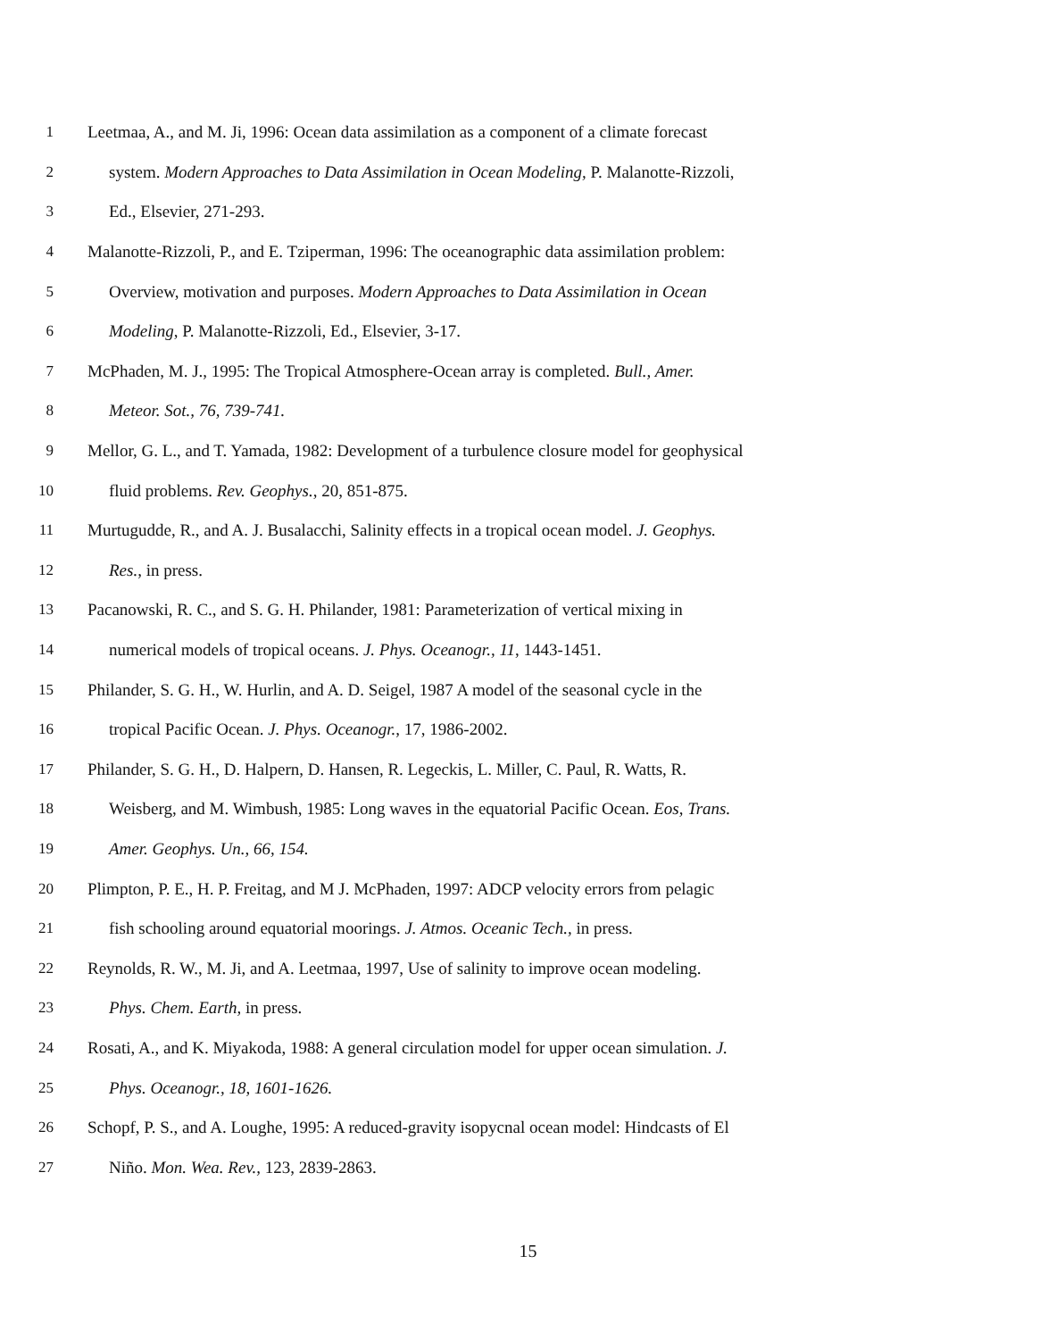1 Leetmaa, A., and M. Ji, 1996: Ocean data assimilation as a component of a climate forecast
2 system. Modern Approaches to Data Assimilation in Ocean Modeling, P. Malanotte-Rizzoli,
3 Ed., Elsevier, 271-293.
4 Malanotte-Rizzoli, P., and E. Tziperman, 1996: The oceanographic data assimilation problem:
5 Overview, motivation and purposes. Modern Approaches to Data Assimilation in Ocean
6 Modeling, P. Malanotte-Rizzoli, Ed., Elsevier, 3-17.
7 McPhaden, M. J., 1995: The Tropical Atmosphere-Ocean array is completed. Bull., Amer.
8 Meteor. Sot., 76, 739-741.
9 Mellor, G. L., and T. Yamada, 1982: Development of a turbulence closure model for geophysical
10 fluid problems. Rev. Geophys., 20, 851-875.
11 Murtugudde, R., and A. J. Busalacchi, Salinity effects in a tropical ocean model. J. Geophys.
12 Res., in press.
13 Pacanowski, R. C., and S. G. H. Philander, 1981: Parameterization of vertical mixing in
14 numerical models of tropical oceans. J. Phys. Oceanogr., 11, 1443-1451.
15 Philander, S. G. H., W. Hurlin, and A. D. Seigel, 1987 A model of the seasonal cycle in the
16 tropical Pacific Ocean. J. Phys. Oceanogr., 17, 1986-2002.
17 Philander, S. G. H., D. Halpern, D. Hansen, R. Legeckis, L. Miller, C. Paul, R. Watts, R.
18 Weisberg, and M. Wimbush, 1985: Long waves in the equatorial Pacific Ocean. Eos, Trans.
19 Amer. Geophys. Un., 66, 154.
20 Plimpton, P. E., H. P. Freitag, and M J. McPhaden, 1997: ADCP velocity errors from pelagic
21 fish schooling around equatorial moorings. J. Atmos. Oceanic Tech., in press.
22 Reynolds, R. W., M. Ji, and A. Leetmaa, 1997, Use of salinity to improve ocean modeling.
23 Phys. Chem. Earth, in press.
24 Rosati, A., and K. Miyakoda, 1988: A general circulation model for upper ocean simulation. J.
25 Phys. Oceanogr., 18, 1601-1626.
26 Schopf, P. S., and A. Loughe, 1995: A reduced-gravity isopycnal ocean model: Hindcasts of El
27 Niño. Mon. Wea. Rev., 123, 2839-2863.
15